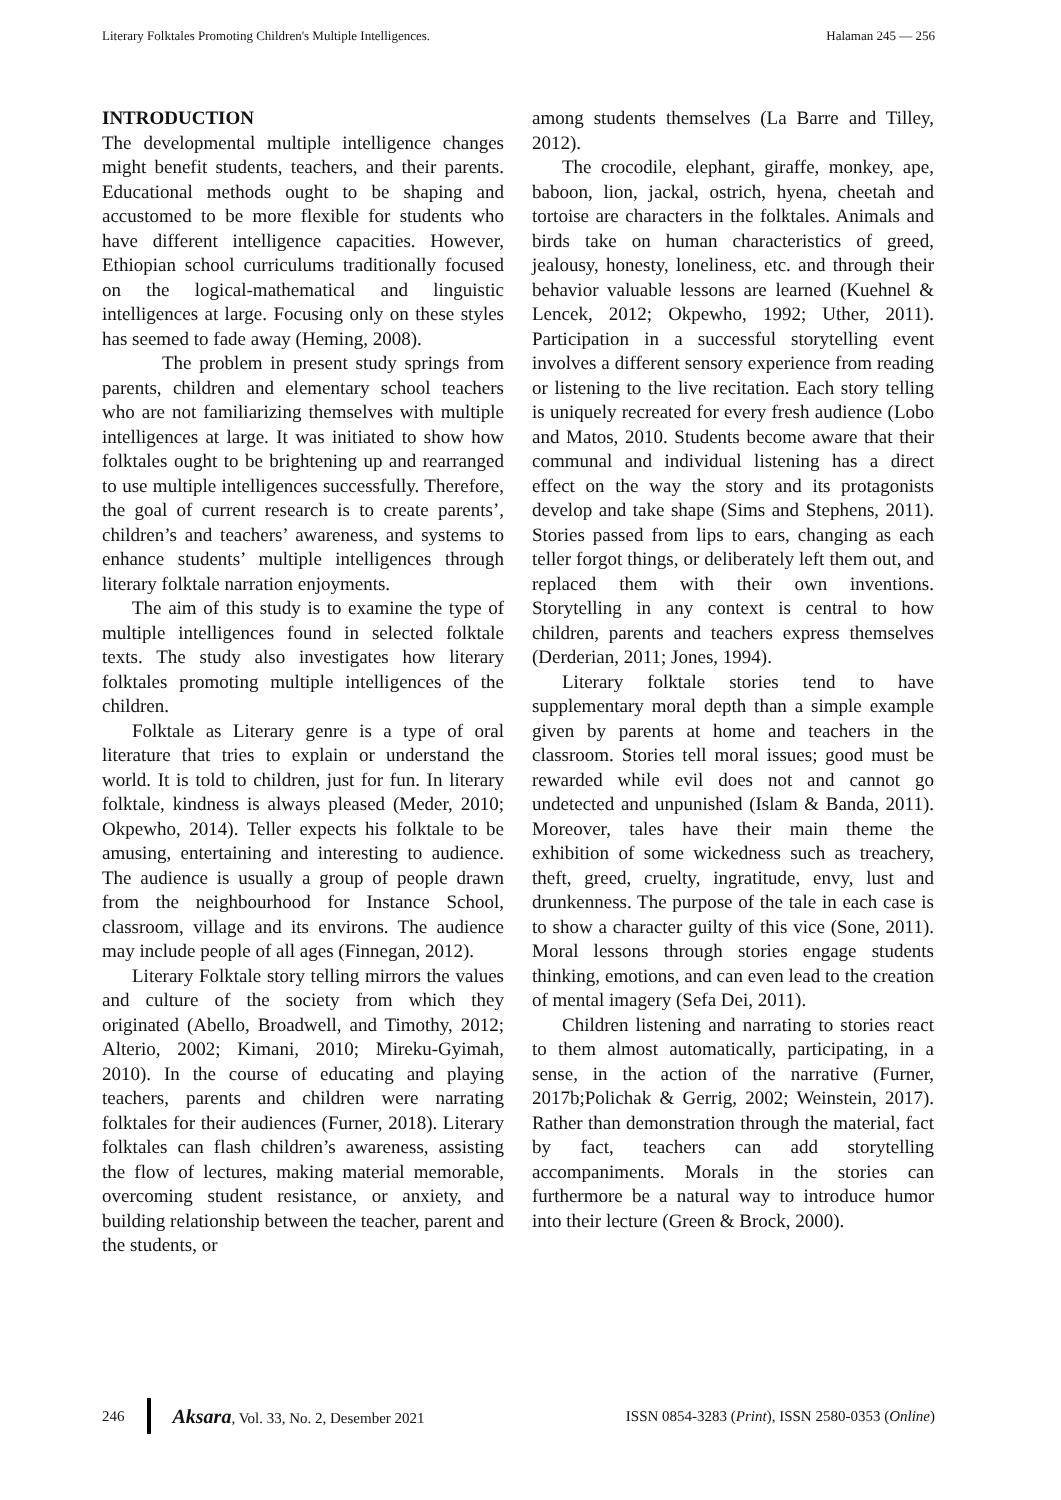Literary Folktales Promoting Children's Multiple Intelligences. Halaman 245 — 256
INTRODUCTION
The developmental multiple intelligence changes might benefit students, teachers, and their parents. Educational methods ought to be shaping and accustomed to be more flexible for students who have different intelligence capacities. However, Ethiopian school curriculums traditionally focused on the logical-mathematical and linguistic intelligences at large. Focusing only on these styles has seemed to fade away (Heming, 2008).
The problem in present study springs from parents, children and elementary school teachers who are not familiarizing themselves with multiple intelligences at large. It was initiated to show how folktales ought to be brightening up and rearranged to use multiple intelligences successfully. Therefore, the goal of current research is to create parents’, children’s and teachers’ awareness, and systems to enhance students’ multiple intelligences through literary folktale narration enjoyments.
The aim of this study is to examine the type of multiple intelligences found in selected folktale texts. The study also investigates how literary folktales promoting multiple intelligences of the children.
Folktale as Literary genre is a type of oral literature that tries to explain or understand the world. It is told to children, just for fun. In literary folktale, kindness is always pleased (Meder, 2010; Okpewho, 2014). Teller expects his folktale to be amusing, entertaining and interesting to audience. The audience is usually a group of people drawn from the neighbourhood for Instance School, classroom, village and its environs. The audience may include people of all ages (Finnegan, 2012).
Literary Folktale story telling mirrors the values and culture of the society from which they originated (Abello, Broadwell, and Timothy, 2012; Alterio, 2002; Kimani, 2010; Mireku-Gyimah, 2010). In the course of educating and playing teachers, parents and children were narrating folktales for their audiences (Furner, 2018). Literary folktales can flash children’s awareness, assisting the flow of lectures, making material memorable, overcoming student resistance, or anxiety, and building relationship between the teacher, parent and the students, or
among students themselves (La Barre and Tilley, 2012).
The crocodile, elephant, giraffe, monkey, ape, baboon, lion, jackal, ostrich, hyena, cheetah and tortoise are characters in the folktales. Animals and birds take on human characteristics of greed, jealousy, honesty, loneliness, etc. and through their behavior valuable lessons are learned (Kuehnel & Lencek, 2012; Okpewho, 1992; Uther, 2011). Participation in a successful storytelling event involves a different sensory experience from reading or listening to the live recitation. Each story telling is uniquely recreated for every fresh audience (Lobo and Matos, 2010. Students become aware that their communal and individual listening has a direct effect on the way the story and its protagonists develop and take shape (Sims and Stephens, 2011). Stories passed from lips to ears, changing as each teller forgot things, or deliberately left them out, and replaced them with their own inventions. Storytelling in any context is central to how children, parents and teachers express themselves (Derderian, 2011; Jones, 1994).
Literary folktale stories tend to have supplementary moral depth than a simple example given by parents at home and teachers in the classroom. Stories tell moral issues; good must be rewarded while evil does not and cannot go undetected and unpunished (Islam & Banda, 2011). Moreover, tales have their main theme the exhibition of some wickedness such as treachery, theft, greed, cruelty, ingratitude, envy, lust and drunkenness. The purpose of the tale in each case is to show a character guilty of this vice (Sone, 2011). Moral lessons through stories engage students thinking, emotions, and can even lead to the creation of mental imagery (Sefa Dei, 2011).
Children listening and narrating to stories react to them almost automatically, participating, in a sense, in the action of the narrative (Furner, 2017b;Polichak & Gerrig, 2002; Weinstein, 2017). Rather than demonstration through the material, fact by fact, teachers can add storytelling accompaniments. Morals in the stories can furthermore be a natural way to introduce humor into their lecture (Green & Brock, 2000).
246
Aksara, Vol. 33, No. 2, Desember 2021 ISSN 0854-3283 (Print), ISSN 2580-0353 (Online)